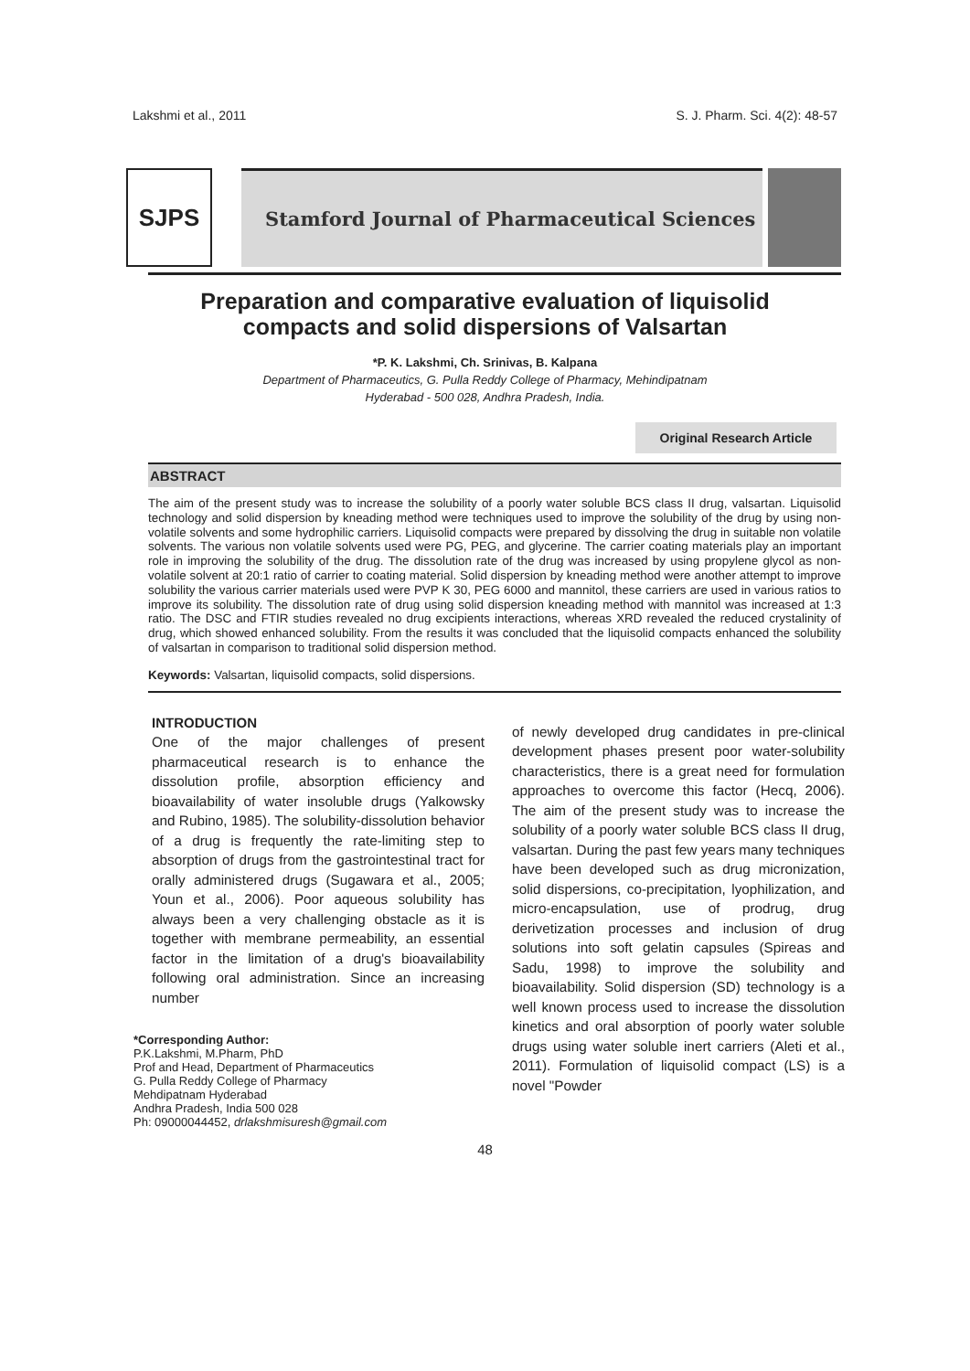Lakshmi et al., 2011 S. J. Pharm. Sci. 4(2): 48-57
SJPS
Stamford Journal of Pharmaceutical Sciences
Preparation and comparative evaluation of liquisolid
compacts and solid dispersions of Valsartan
*P. K. Lakshmi, Ch. Srinivas, B. Kalpana
Department of Pharmaceutics, G. Pulla Reddy College of Pharmacy, Mehindipatnam
Hyderabad - 500 028, Andhra Pradesh, India.
Original Research Article
ABSTRACT
The aim of the present study was to increase the solubility of a poorly water soluble BCS class II drug, valsartan. Liquisolid technology and solid dispersion by kneading method were techniques used to improve the solubility of the drug by using non-volatile solvents and some hydrophilic carriers. Liquisolid compacts were prepared by dissolving the drug in suitable non volatile solvents. The various non volatile solvents used were PG, PEG, and glycerine. The carrier coating materials play an important role in improving the solubility of the drug. The dissolution rate of the drug was increased by using propylene glycol as non-volatile solvent at 20:1 ratio of carrier to coating material. Solid dispersion by kneading method were another attempt to improve solubility the various carrier materials used were PVP K 30, PEG 6000 and mannitol, these carriers are used in various ratios to improve its solubility. The dissolution rate of drug using solid dispersion kneading method with mannitol was increased at 1:3 ratio. The DSC and FTIR studies revealed no drug excipients interactions, whereas XRD revealed the reduced crystalinity of drug, which showed enhanced solubility. From the results it was concluded that the liquisolid compacts enhanced the solubility of valsartan in comparison to traditional solid dispersion method.
Keywords: Valsartan, liquisolid compacts, solid dispersions.
INTRODUCTION
One of the major challenges of present pharmaceutical research is to enhance the dissolution profile, absorption efficiency and bioavailability of water insoluble drugs (Yalkowsky and Rubino, 1985). The solubility-dissolution behavior of a drug is frequently the rate-limiting step to absorption of drugs from the gastrointestinal tract for orally administered drugs (Sugawara et al., 2005; Youn et al., 2006). Poor aqueous solubility has always been a very challenging obstacle as it is together with membrane permeability, an essential factor in the limitation of a drug's bioavailability following oral administration. Since an increasing number
*Corresponding Author:
P.K.Lakshmi, M.Pharm, PhD
Prof and Head, Department of Pharmaceutics
G. Pulla Reddy College of Pharmacy
Mehdipatnam Hyderabad
Andhra Pradesh, India 500 028
Ph: 09000044452, drlakshmisuresh@gmail.com
of newly developed drug candidates in pre-clinical development phases present poor water-solubility characteristics, there is a great need for formulation approaches to overcome this factor (Hecq, 2006). The aim of the present study was to increase the solubility of a poorly water soluble BCS class II drug, valsartan. During the past few years many techniques have been developed such as drug micronization, solid dispersions, co-precipitation, lyophilization, and micro-encapsulation, use of prodrug, drug derivetization processes and inclusion of drug solutions into soft gelatin capsules (Spireas and Sadu, 1998) to improve the solubility and bioavailability. Solid dispersion (SD) technology is a well known process used to increase the dissolution kinetics and oral absorption of poorly water soluble drugs using water soluble inert carriers (Aleti et al., 2011). Formulation of liquisolid compact (LS) is a novel "Powder
48